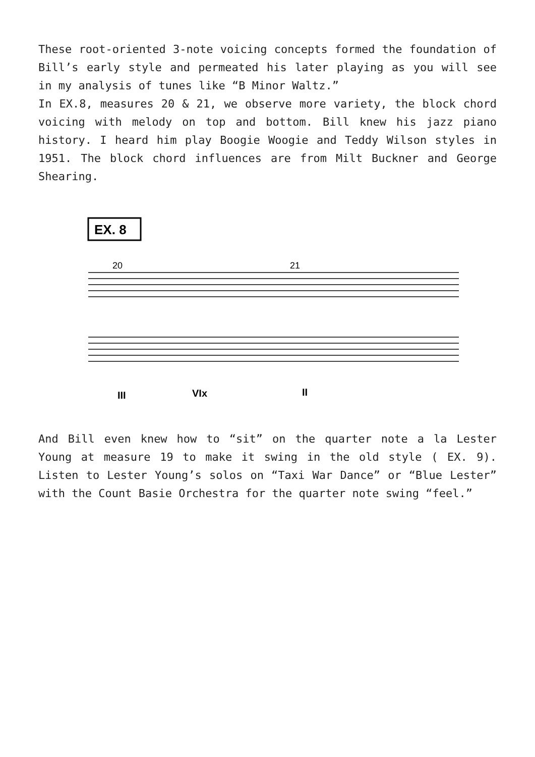These root-oriented 3-note voicing concepts formed the foundation of Bill’s early style and permeated his later playing as you will see in my analysis of tunes like “B Minor Waltz.”
In EX.8, measures 20 & 21, we observe more variety, the block chord voicing with melody on top and bottom. Bill knew his jazz piano history. I heard him play Boogie Woogie and Teddy Wilson styles in 1951. The block chord influences are from Milt Buckner and George Shearing.
EX. 8
20
21
III
VIx
II
And Bill even knew how to “sit” on the quarter note a la Lester Young at measure 19 to make it swing in the old style ( EX. 9). Listen to Lester Young’s solos on “Taxi War Dance” or “Blue Lester” with the Count Basie Orchestra for the quarter note swing “feel.”